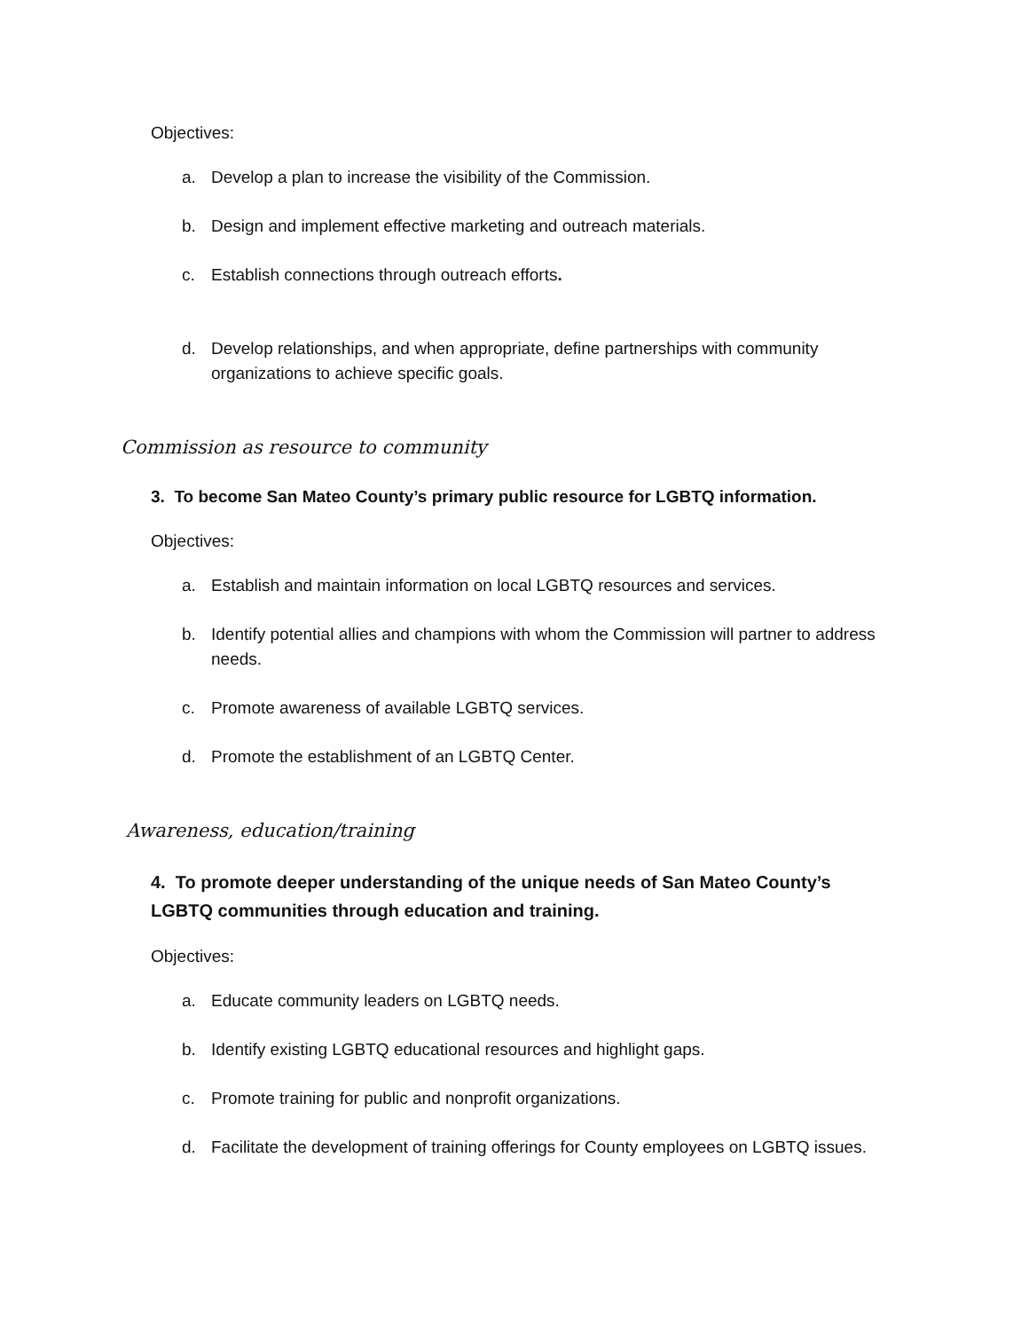Objectives:
a. Develop a plan to increase the visibility of the Commission.
b. Design and implement effective marketing and outreach materials.
c. Establish connections through outreach efforts.
d. Develop relationships, and when appropriate, define partnerships with community organizations to achieve specific goals.
Commission as resource to community
3. To become San Mateo County’s primary public resource for LGBTQ information.
Objectives:
a. Establish and maintain information on local LGBTQ resources and services.
b. Identify potential allies and champions with whom the Commission will partner to address needs.
c. Promote awareness of available LGBTQ services.
d. Promote the establishment of an LGBTQ Center.
Awareness, education/training
4. To promote deeper understanding of the unique needs of San Mateo County’s LGBTQ communities through education and training.
Objectives:
a. Educate community leaders on LGBTQ needs.
b. Identify existing LGBTQ educational resources and highlight gaps.
c. Promote training for public and nonprofit organizations.
d. Facilitate the development of training offerings for County employees on LGBTQ issues.